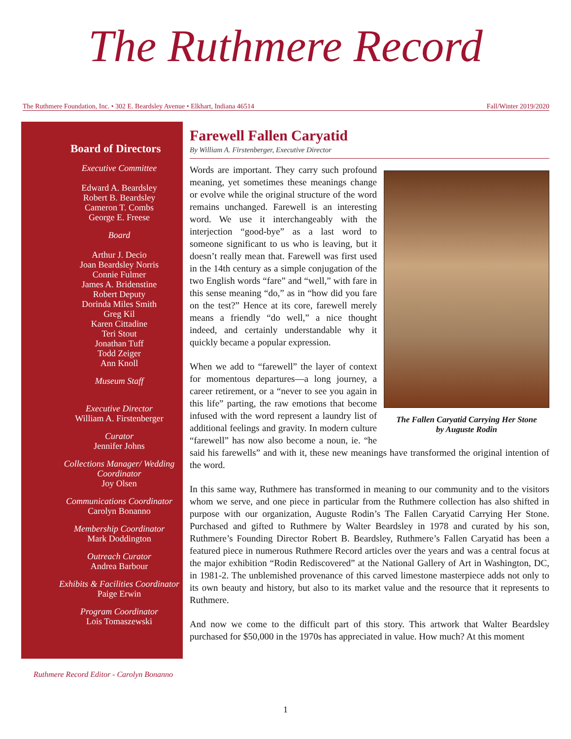The Ruthmere Record
The Ruthmere Foundation, Inc. • 302 E. Beardsley Avenue • Elkhart, Indiana 46514 Fall/Winter 2019/2020
Board of Directors
Executive Committee
Edward A. Beardsley
Robert B. Beardsley
Cameron T. Combs
George E. Freese
Board
Arthur J. Decio
Joan Beardsley Norris
Connie Fulmer
James A. Bridenstine
Robert Deputy
Dorinda Miles Smith
Greg Kil
Karen Cittadine
Teri Stout
Jonathan Tuff
Todd Zeiger
Ann Knoll
Museum Staff
Executive Director
William A. Firstenberger
Curator
Jennifer Johns
Collections Manager/ Wedding Coordinator
Joy Olsen
Communications Coordinator
Carolyn Bonanno
Membership Coordinator
Mark Doddington
Outreach Curator
Andrea Barbour
Exhibits & Facilities Coordinator
Paige Erwin
Program Coordinator
Lois Tomaszewski
Ruthmere Record Editor - Carolyn Bonanno
Farewell Fallen Caryatid
By William A. Firstenberger, Executive Director
The Fallen Caryatid Carrying Her Stone
by Auguste Rodin
Words are important. They carry such profound meaning, yet sometimes these meanings change or evolve while the original structure of the word remains unchanged. Farewell is an interesting word. We use it interchangeably with the interjection “good-bye” as a last word to someone significant to us who is leaving, but it doesn’t really mean that. Farewell was first used in the 14th century as a simple conjugation of the two English words “fare” and “well,” with fare in this sense meaning “do,” as in “how did you fare on the test?” Hence at its core, farewell merely means a friendly “do well,” a nice thought indeed, and certainly understandable why it quickly became a popular expression.
When we add to “farewell” the layer of context for momentous departures—a long journey, a career retirement, or a “never to see you again in this life” parting, the raw emotions that become infused with the word represent a laundry list of additional feelings and gravity. In modern culture “farewell” has now also become a noun, ie. “he said his farewells” and with it, these new meanings have transformed the original intention of the word.
In this same way, Ruthmere has transformed in meaning to our community and to the visitors whom we serve, and one piece in particular from the Ruthmere collection has also shifted in purpose with our organization, Auguste Rodin’s The Fallen Caryatid Carrying Her Stone. Purchased and gifted to Ruthmere by Walter Beardsley in 1978 and curated by his son, Ruthmere’s Founding Director Robert B. Beardsley, Ruthmere’s Fallen Caryatid has been a featured piece in numerous Ruthmere Record articles over the years and was a central focus at the major exhibition “Rodin Rediscovered” at the National Gallery of Art in Washington, DC, in 1981-2. The unblemished provenance of this carved limestone masterpiece adds not only to its own beauty and history, but also to its market value and the resource that it represents to Ruthmere.
And now we come to the difficult part of this story. This artwork that Walter Beardsley purchased for $50,000 in the 1970s has appreciated in value. How much? At this moment
1